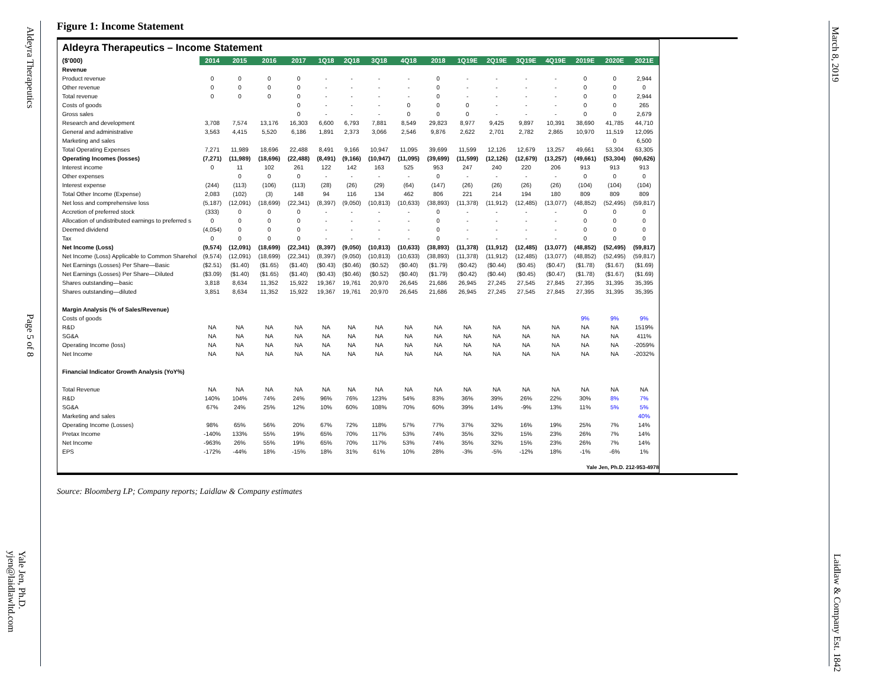Aldeyra Therapeutics
Page 5 of 8
Yale Jen, Ph.D. yjen@laidlawltd.com
March 8, 2019
Laidlaw & Company Est. 1842
Figure 1: Income Statement
Aldeyra Therapeutics – Income Statement
| ($'000) | 2014 | 2015 | 2016 | 2017 | 1Q18 | 2Q18 | 3Q18 | 4Q18 | 2018 | 1Q19E | 2Q19E | 3Q19E | 4Q19E | 2019E | 2020E | 2021E |
| --- | --- | --- | --- | --- | --- | --- | --- | --- | --- | --- | --- | --- | --- | --- | --- | --- |
| Revenue | | | | | | | | | | | | | | | | |
| Product revenue | 0 | 0 | 0 | 0 | - | - | - | - | 0 | - | - | - | - | 0 | 0 | 2,944 |
| Other revenue | 0 | 0 | 0 | 0 | - | - | - | - | 0 | - | - | - | - | 0 | 0 | 0 |
| Total revenue | 0 | 0 | 0 | 0 | - | - | - | - | 0 | - | - | - | - | 0 | 0 | 2,944 |
| Costs of goods | | | | 0 | - | - | - | 0 | 0 | 0 | - | - | - | 0 | 0 | 265 |
| Gross sales | | | | 0 | - | - | - | 0 | 0 | 0 | - | - | - | 0 | 0 | 2,679 |
| Research and development | 3,708 | 7,574 | 13,176 | 16,303 | 6,600 | 6,793 | 7,881 | 8,549 | 29,823 | 8,977 | 9,425 | 9,897 | 10,391 | 38,690 | 41,785 | 44,710 |
| General and administrative | 3,563 | 4,415 | 5,520 | 6,186 | 1,891 | 2,373 | 3,066 | 2,546 | 9,876 | 2,622 | 2,701 | 2,782 | 2,865 | 10,970 | 11,519 | 12,095 |
| Marketing and sales | | | | | | | | | | | | | | | 0 | 6,500 |
| Total Operating Expenses | 7,271 | 11,989 | 18,696 | 22,488 | 8,491 | 9,166 | 10,947 | 11,095 | 39,699 | 11,599 | 12,126 | 12,679 | 13,257 | 49,661 | 53,304 | 63,305 |
| Operating Incomes (losses) | (7,271) | (11,989) | (18,696) | (22,488) | (8,491) | (9,166) | (10,947) | (11,095) | (39,699) | (11,599) | (12,126) | (12,679) | (13,257) | (49,661) | (53,304) | (60,626) |
| Interest income | 0 | 11 | 102 | 261 | 122 | 142 | 163 | 525 | 953 | 247 | 240 | 220 | 206 | 913 | 913 | 913 |
| Other expenses | | 0 | 0 | 0 | - | - | - | - | 0 | - | - | - | - | 0 | 0 | 0 |
| Interest expense | (244) | (113) | (106) | (113) | (28) | (26) | (29) | (64) | (147) | (26) | (26) | (26) | (26) | (104) | (104) | (104) |
| Total Other Income (Expense) | 2,083 | (102) | (3) | 148 | 94 | 116 | 134 | 462 | 806 | 221 | 214 | 194 | 180 | 809 | 809 | 809 |
| Net loss and comprehensive loss | (5,187) | (12,091) | (18,699) | (22,341) | (8,397) | (9,050) | (10,813) | (10,633) | (38,893) | (11,378) | (11,912) | (12,485) | (13,077) | (48,852) | (52,495) | (59,817) |
| Accretion of preferred stock | (333) | 0 | 0 | 0 | - | - | - | - | 0 | - | - | - | - | 0 | 0 | 0 |
| Allocation of undistributed earnings to preferred s | 0 | 0 | 0 | 0 | - | - | - | - | 0 | - | - | - | - | 0 | 0 | 0 |
| Deemed dividend | (4,054) | 0 | 0 | 0 | - | - | - | - | 0 | - | - | - | - | 0 | 0 | 0 |
| Tax | 0 | 0 | 0 | 0 | - | - | - | - | 0 | - | - | - | - | 0 | 0 | 0 |
| Net Income (Loss) | (9,574) | (12,091) | (18,699) | (22,341) | (8,397) | (9,050) | (10,813) | (10,633) | (38,893) | (11,378) | (11,912) | (12,485) | (13,077) | (48,852) | (52,495) | (59,817) |
| Net Income (Loss) Applicable to Common Sharehol | (9,574) | (12,091) | (18,699) | (22,341) | (8,397) | (9,050) | (10,813) | (10,633) | (38,893) | (11,378) | (11,912) | (12,485) | (13,077) | (48,852) | (52,495) | (59,817) |
| Net Earnings (Losses) Per Share—Basic | ($2.51) | ($1.40) | ($1.65) | ($1.40) | ($0.43) | ($0.46) | ($0.52) | ($0.40) | ($1.79) | ($0.42) | ($0.44) | ($0.45) | ($0.47) | ($1.78) | ($1.67) | ($1.69) |
| Net Earnings (Losses) Per Share—Diluted | ($3.09) | ($1.40) | ($1.65) | ($1.40) | ($0.43) | ($0.46) | ($0.52) | ($0.40) | ($1.79) | ($0.42) | ($0.44) | ($0.45) | ($0.47) | ($1.78) | ($1.67) | ($1.69) |
| Shares outstanding—basic | 3,818 | 8,634 | 11,352 | 15,922 | 19,367 | 19,761 | 20,970 | 26,645 | 21,686 | 26,945 | 27,245 | 27,545 | 27,845 | 27,395 | 31,395 | 35,395 |
| Shares outstanding—diluted | 3,851 | 8,634 | 11,352 | 15,922 | 19,367 | 19,761 | 20,970 | 26,645 | 21,686 | 26,945 | 27,245 | 27,545 | 27,845 | 27,395 | 31,395 | 35,395 |
| Margin Analysis (% of Sales/Revenue) | | | | | | | | | | | | | | | | |
| Costs of goods | | | | | | | | | | | | | | 9% | 9% | 9% |
| R&D | NA | NA | NA | NA | NA | NA | NA | NA | NA | NA | NA | NA | NA | NA | NA | 1519% |
| SG&A | NA | NA | NA | NA | NA | NA | NA | NA | NA | NA | NA | NA | NA | NA | NA | 411% |
| Operating Income (loss) | NA | NA | NA | NA | NA | NA | NA | NA | NA | NA | NA | NA | NA | NA | NA | -2059% |
| Net Income | NA | NA | NA | NA | NA | NA | NA | NA | NA | NA | NA | NA | NA | NA | NA | -2032% |
| Financial Indicator Growth Analysis (YoY%) | | | | | | | | | | | | | | | | |
| Total Revenue | NA | NA | NA | NA | NA | NA | NA | NA | NA | NA | NA | NA | NA | NA | NA | NA |
| R&D | 140% | 104% | 74% | 24% | 96% | 76% | 123% | 54% | 83% | 36% | 39% | 26% | 22% | 30% | 8% | 7% |
| SG&A | 67% | 24% | 25% | 12% | 10% | 60% | 108% | 70% | 60% | 39% | 14% | -9% | 13% | 11% | 5% | 5% |
| Marketing and sales | | | | | | | | | | | | | | | | 40% |
| Operating Income (Losses) | 98% | 65% | 56% | 20% | 67% | 72% | 118% | 57% | 77% | 37% | 32% | 16% | 19% | 25% | 7% | 14% |
| Pretax Income | -140% | 133% | 55% | 19% | 65% | 70% | 117% | 53% | 74% | 35% | 32% | 15% | 23% | 26% | 7% | 14% |
| Net Income | -963% | 26% | 55% | 19% | 65% | 70% | 117% | 53% | 74% | 35% | 32% | 15% | 23% | 26% | 7% | 14% |
| EPS | -172% | -44% | 18% | -15% | 18% | 31% | 61% | 10% | 28% | -3% | -5% | -12% | 18% | -1% | -6% | 1% |
Yale Jen, Ph.D. 212-953-4978
Source: Bloomberg LP; Company reports; Laidlaw & Company estimates